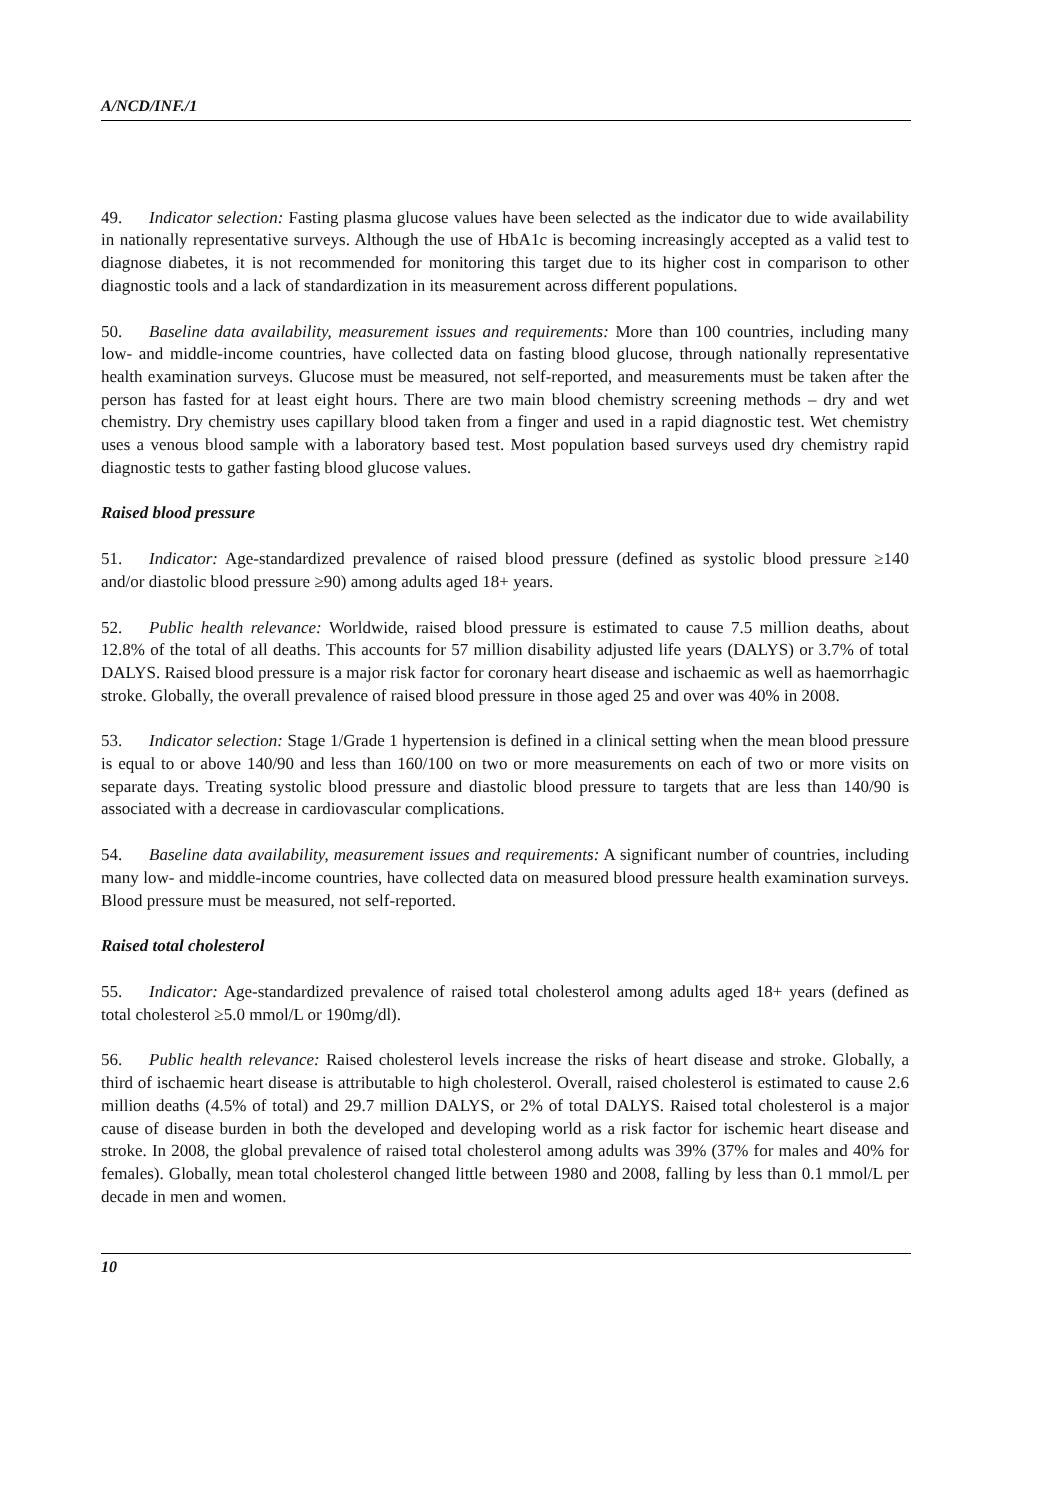A/NCD/INF./1
49. Indicator selection: Fasting plasma glucose values have been selected as the indicator due to wide availability in nationally representative surveys. Although the use of HbA1c is becoming increasingly accepted as a valid test to diagnose diabetes, it is not recommended for monitoring this target due to its higher cost in comparison to other diagnostic tools and a lack of standardization in its measurement across different populations.
50. Baseline data availability, measurement issues and requirements: More than 100 countries, including many low- and middle-income countries, have collected data on fasting blood glucose, through nationally representative health examination surveys. Glucose must be measured, not self-reported, and measurements must be taken after the person has fasted for at least eight hours. There are two main blood chemistry screening methods – dry and wet chemistry. Dry chemistry uses capillary blood taken from a finger and used in a rapid diagnostic test. Wet chemistry uses a venous blood sample with a laboratory based test. Most population based surveys used dry chemistry rapid diagnostic tests to gather fasting blood glucose values.
Raised blood pressure
51. Indicator: Age-standardized prevalence of raised blood pressure (defined as systolic blood pressure ≥140 and/or diastolic blood pressure ≥90) among adults aged 18+ years.
52. Public health relevance: Worldwide, raised blood pressure is estimated to cause 7.5 million deaths, about 12.8% of the total of all deaths. This accounts for 57 million disability adjusted life years (DALYS) or 3.7% of total DALYS. Raised blood pressure is a major risk factor for coronary heart disease and ischaemic as well as haemorrhagic stroke. Globally, the overall prevalence of raised blood pressure in those aged 25 and over was 40% in 2008.
53. Indicator selection: Stage 1/Grade 1 hypertension is defined in a clinical setting when the mean blood pressure is equal to or above 140/90 and less than 160/100 on two or more measurements on each of two or more visits on separate days. Treating systolic blood pressure and diastolic blood pressure to targets that are less than 140/90 is associated with a decrease in cardiovascular complications.
54. Baseline data availability, measurement issues and requirements: A significant number of countries, including many low- and middle-income countries, have collected data on measured blood pressure health examination surveys. Blood pressure must be measured, not self-reported.
Raised total cholesterol
55. Indicator: Age-standardized prevalence of raised total cholesterol among adults aged 18+ years (defined as total cholesterol ≥5.0 mmol/L or 190mg/dl).
56. Public health relevance: Raised cholesterol levels increase the risks of heart disease and stroke. Globally, a third of ischaemic heart disease is attributable to high cholesterol. Overall, raised cholesterol is estimated to cause 2.6 million deaths (4.5% of total) and 29.7 million DALYS, or 2% of total DALYS. Raised total cholesterol is a major cause of disease burden in both the developed and developing world as a risk factor for ischemic heart disease and stroke. In 2008, the global prevalence of raised total cholesterol among adults was 39% (37% for males and 40% for females). Globally, mean total cholesterol changed little between 1980 and 2008, falling by less than 0.1 mmol/L per decade in men and women.
10